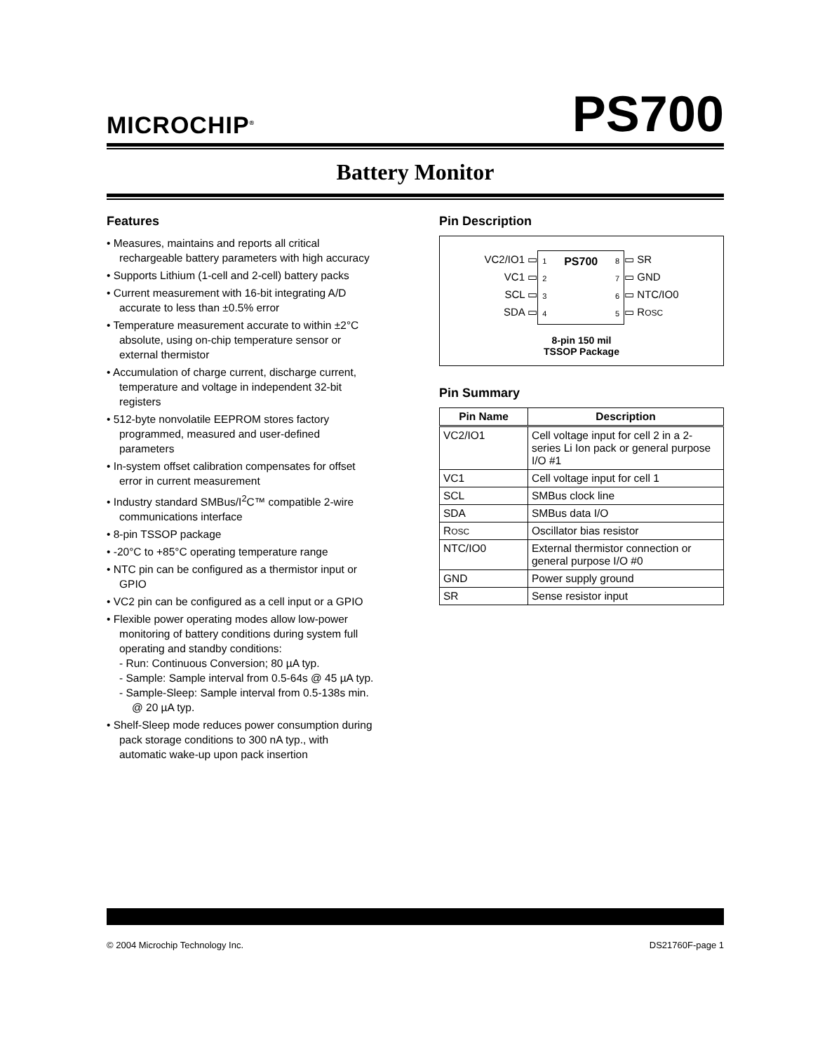MICROCHIP<sup>®</sup>
PS700
Battery Monitor
Features
• Measures, maintains and reports all critical rechargeable battery parameters with high accuracy
• Supports Lithium (1-cell and 2-cell) battery packs
• Current measurement with 16-bit integrating A/D accurate to less than ±0.5% error
• Temperature measurement accurate to within ±2°C absolute, using on-chip temperature sensor or external thermistor
• Accumulation of charge current, discharge current, temperature and voltage in independent 32-bit registers
• 512-byte nonvolatile EEPROM stores factory programmed, measured and user-defined parameters
• In-system offset calibration compensates for offset error in current measurement
• Industry standard SMBus/I<sup>2</sup>C™ compatible 2-wire communications interface
• 8-pin TSSOP package
• -20°C to +85°C operating temperature range
• NTC pin can be configured as a thermistor input or GPIO
• VC2 pin can be configured as a cell input or a GPIO
• Flexible power operating modes allow low-power monitoring of battery conditions during system full operating and standby conditions:
- Run: Continuous Conversion; 80 µA typ.
- Sample: Sample interval from 0.5-64s @ 45 µA typ.
- Sample-Sleep: Sample interval from 0.5-138s min. @ 20 µA typ.
• Shelf-Sleep mode reduces power consumption during pack storage conditions to 300 nA typ., with automatic wake-up upon pack insertion
Pin Description
VC2/IO1 ▭
VC1 ▭
SCL ▭
SDA ▭
1
2
3
4
PS700
8
7
6
5
▭ SR
▭ GND
▭ NTC/IO0
▭ ROSC
8-pin 150 mil
TSSOP Package
Pin Summary
| Pin Name | Description |
| --- | --- |
| VC2/IO1 | Cell voltage input for cell 2 in a 2-series Li Ion pack or general purpose I/O #1 |
| VC1 | Cell voltage input for cell 1 |
| SCL | SMBus clock line |
| SDA | SMBus data I/O |
| R OSC | Oscillator bias resistor |
| NTC/IO0 | External thermistor connection or general purpose I/O #0 |
| GND | Power supply ground |
| SR | Sense resistor input |
© 2004 Microchip Technology Inc. DS21760F-page 1